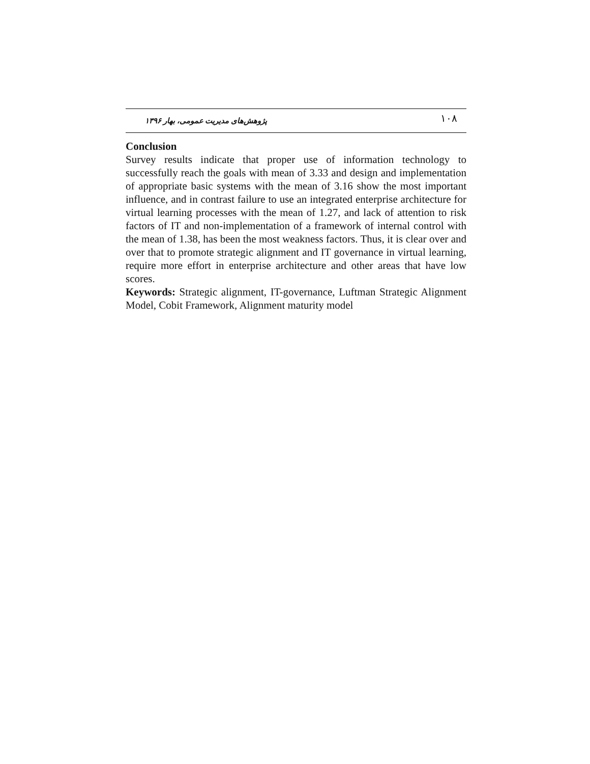پژوهش‌های مدیریت عمومی، بهار ۱۳۹۶ ۱۰۸
Conclusion
Survey results indicate that proper use of information technology to successfully reach the goals with mean of 3.33 and design and implementation of appropriate basic systems with the mean of 3.16 show the most important influence, and in contrast failure to use an integrated enterprise architecture for virtual learning processes with the mean of 1.27, and lack of attention to risk factors of IT and non-implementation of a framework of internal control with the mean of 1.38, has been the most weakness factors. Thus, it is clear over and over that to promote strategic alignment and IT governance in virtual learning, require more effort in enterprise architecture and other areas that have low scores.
Keywords: Strategic alignment, IT-governance, Luftman Strategic Alignment Model, Cobit Framework, Alignment maturity model